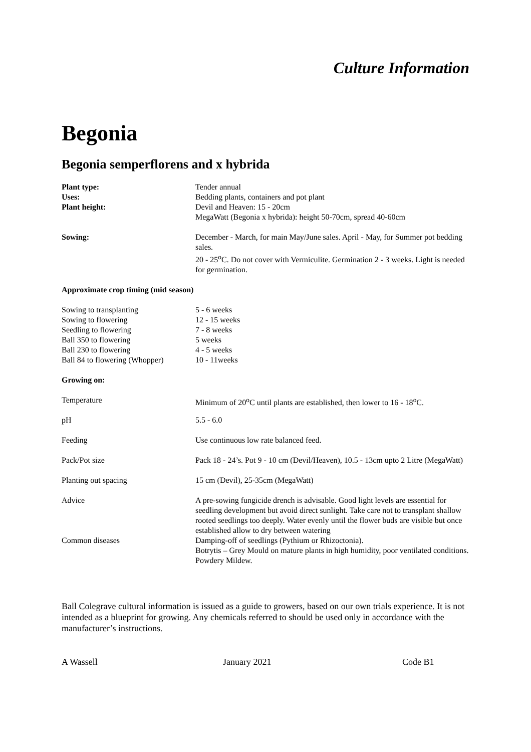Culture Information
Begonia
Begonia semperflorens and x hybrida
| Plant type: | Tender annual |
| Uses: | Bedding plants, containers and pot plant |
| Plant height: | Devil and Heaven: 15 - 20cm MegaWatt (Begonia x hybrida): height 50-70cm, spread 40-60cm |
| Sowing: | December - March, for main May/June sales. April - May, for Summer pot bedding sales. 20 - 25<sup>o</sup>C. Do not cover with Vermiculite. Germination 2 - 3 weeks. Light is needed for germination. |
Approximate crop timing (mid season)
| Sowing to transplanting | 5 - 6 weeks |
| Sowing to flowering | 12 - 15 weeks |
| Seedling to flowering | 7 - 8 weeks |
| Ball 350 to flowering | 5 weeks |
| Ball 230 to flowering | 4 - 5 weeks |
| Ball 84 to flowering (Whopper) | 10 - 11weeks |
Growing on:
| Temperature | Minimum of 20<sup>o</sup>C until plants are established, then lower to 16 - 18<sup>o</sup>C. |
| pH | 5.5 - 6.0 |
| Feeding | Use continuous low rate balanced feed. |
| Pack/Pot size | Pack 18 - 24’s. Pot 9 - 10 cm (Devil/Heaven), 10.5 - 13cm upto 2 Litre (MegaWatt) |
| Planting out spacing | 15 cm (Devil), 25-35cm (MegaWatt) |
| Advice | A pre-sowing fungicide drench is advisable. Good light levels are essential for seedling development but avoid direct sunlight. Take care not to transplant shallow rooted seedlings too deeply. Water evenly until the flower buds are visible but once established allow to dry between watering |
| Common diseases | Damping-off of seedlings (Pythium or Rhizoctonia). Botrytis – Grey Mould on mature plants in high humidity, poor ventilated conditions. Powdery Mildew. |
Ball Colegrave cultural information is issued as a guide to growers, based on our own trials experience. It is not intended as a blueprint for growing. Any chemicals referred to should be used only in accordance with the manufacturer’s instructions.
A Wassell January 2021 Code B1